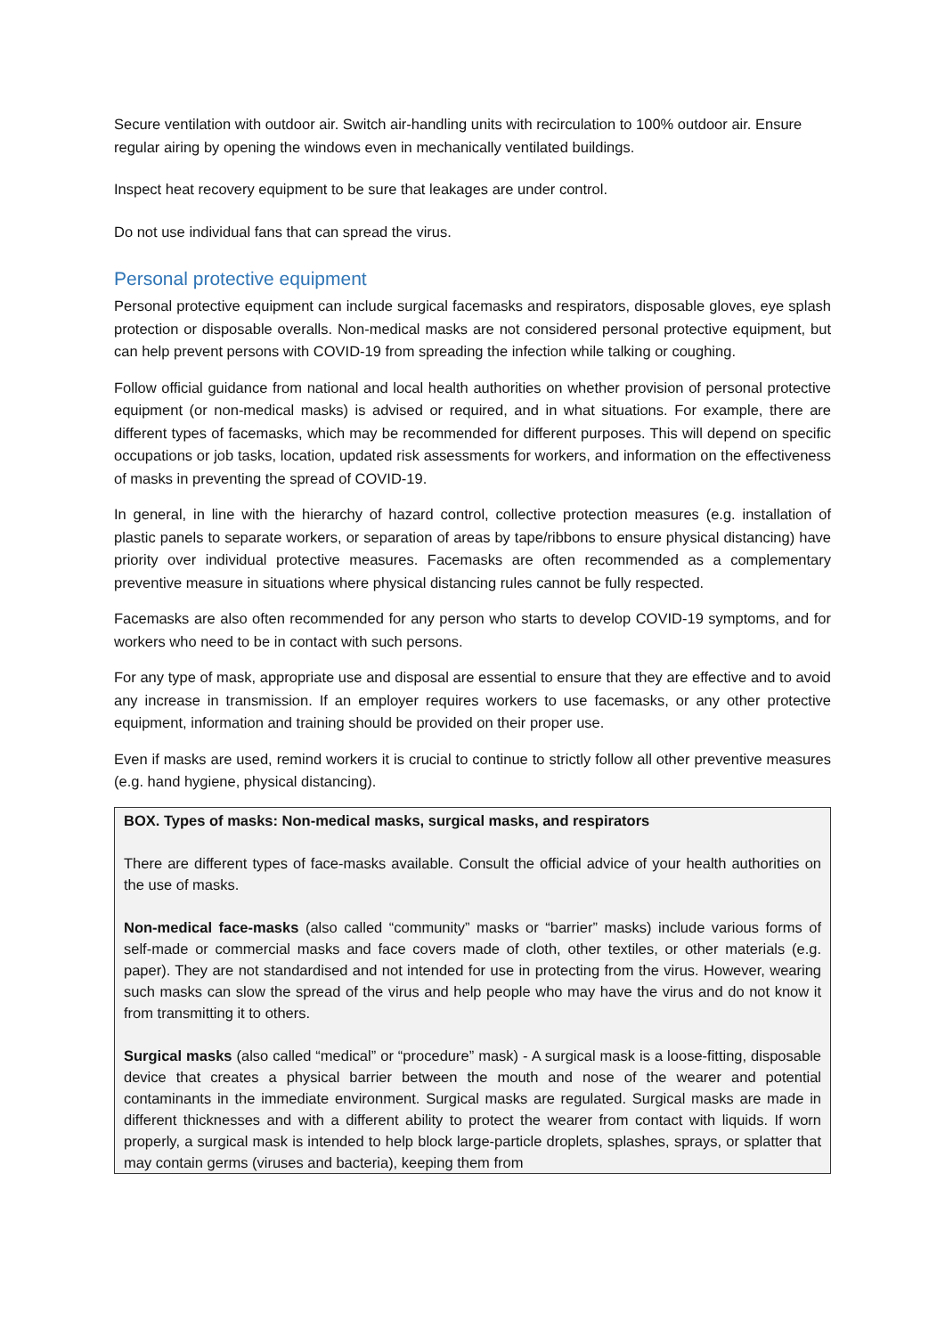Secure ventilation with outdoor air. Switch air-handling units with recirculation to 100% outdoor air. Ensure regular airing by opening the windows even in mechanically ventilated buildings.
Inspect heat recovery equipment to be sure that leakages are under control.
Do not use individual fans that can spread the virus.
Personal protective equipment
Personal protective equipment can include surgical facemasks and respirators, disposable gloves, eye splash protection or disposable overalls. Non-medical masks are not considered personal protective equipment, but can help prevent persons with COVID-19 from spreading the infection while talking or coughing.
Follow official guidance from national and local health authorities on whether provision of personal protective equipment (or non-medical masks) is advised or required, and in what situations. For example, there are different types of facemasks, which may be recommended for different purposes. This will depend on specific occupations or job tasks, location, updated risk assessments for workers, and information on the effectiveness of masks in preventing the spread of COVID-19.
In general, in line with the hierarchy of hazard control, collective protection measures (e.g. installation of plastic panels to separate workers, or separation of areas by tape/ribbons to ensure physical distancing) have priority over individual protective measures. Facemasks are often recommended as a complementary preventive measure in situations where physical distancing rules cannot be fully respected.
Facemasks are also often recommended for any person who starts to develop COVID-19 symptoms, and for workers who need to be in contact with such persons.
For any type of mask, appropriate use and disposal are essential to ensure that they are effective and to avoid any increase in transmission. If an employer requires workers to use facemasks, or any other protective equipment, information and training should be provided on their proper use.
Even if masks are used, remind workers it is crucial to continue to strictly follow all other preventive measures (e.g. hand hygiene, physical distancing).
BOX. Types of masks: Non-medical masks, surgical masks, and respirators
There are different types of face-masks available. Consult the official advice of your health authorities on the use of masks.
Non-medical face-masks (also called “community” masks or “barrier” masks) include various forms of self-made or commercial masks and face covers made of cloth, other textiles, or other materials (e.g. paper). They are not standardised and not intended for use in protecting from the virus. However, wearing such masks can slow the spread of the virus and help people who may have the virus and do not know it from transmitting it to others.
Surgical masks (also called “medical” or “procedure” mask) - A surgical mask is a loose-fitting, disposable device that creates a physical barrier between the mouth and nose of the wearer and potential contaminants in the immediate environment. Surgical masks are regulated. Surgical masks are made in different thicknesses and with a different ability to protect the wearer from contact with liquids. If worn properly, a surgical mask is intended to help block large-particle droplets, splashes, sprays, or splatter that may contain germs (viruses and bacteria), keeping them from